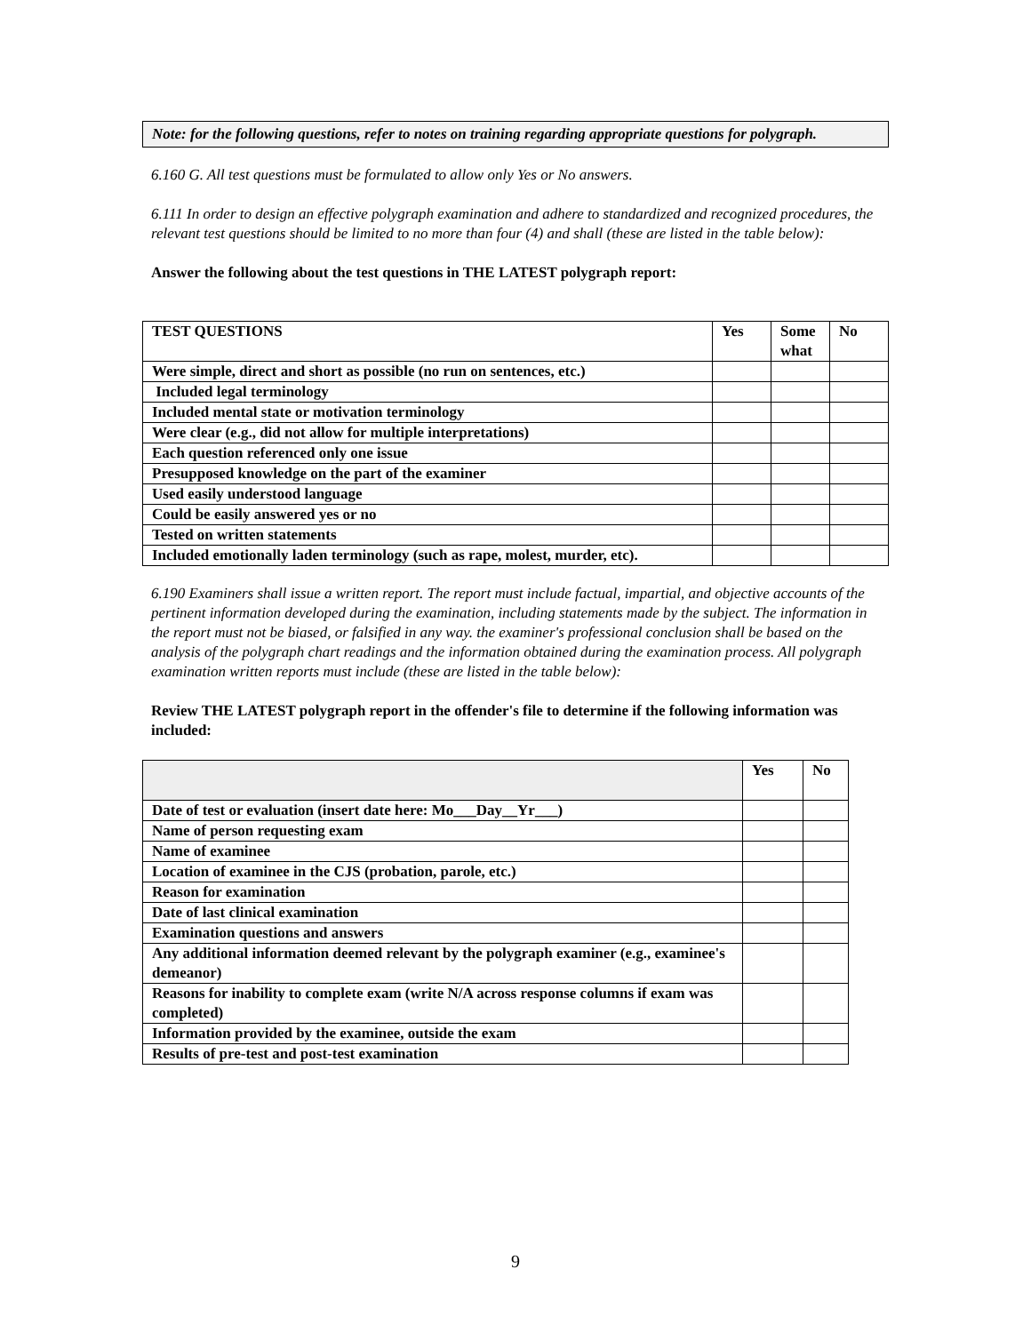Note: for the following questions, refer to notes on training regarding appropriate questions for polygraph.
6.160 G. All test questions must be formulated to allow only Yes or No answers.
6.111 In order to design an effective polygraph examination and adhere to standardized and recognized procedures, the relevant test questions should be limited to no more than four (4) and shall (these are listed in the table below):
Answer the following about the test questions in THE LATEST polygraph report:
| TEST QUESTIONS | Yes | Some what | No |
| --- | --- | --- | --- |
| Were simple, direct and short as possible (no run on sentences, etc.) | | | |
| Included legal terminology | | | |
| Included mental state or motivation terminology | | | |
| Were clear (e.g., did not allow for multiple interpretations) | | | |
| Each question referenced only one issue | | | |
| Presupposed knowledge on the part of the examiner | | | |
| Used easily understood language | | | |
| Could be easily answered yes or no | | | |
| Tested on written statements | | | |
| Included emotionally laden terminology (such as rape, molest, murder, etc). | | | |
6.190 Examiners shall issue a written report. The report must include factual, impartial, and objective accounts of the pertinent information developed during the examination, including statements made by the subject. The information in the report must not be biased, or falsified in any way. the examiner's professional conclusion shall be based on the analysis of the polygraph chart readings and the information obtained during the examination process. All polygraph examination written reports must include (these are listed in the table below):
Review THE LATEST polygraph report in the offender's file to determine if the following information was included:
| | Yes | No |
| --- | --- | --- |
| Date of test or evaluation (insert date here: Mo___Day__Yr___) | | |
| Name of person requesting exam | | |
| Name of examinee | | |
| Location of examinee in the CJS (probation, parole, etc.) | | |
| Reason for examination | | |
| Date of last clinical examination | | |
| Examination questions and answers | | |
| Any additional information deemed relevant by the polygraph examiner (e.g., examinee's demeanor) | | |
| Reasons for inability to complete exam (write N/A across response columns if exam was completed) | | |
| Information provided by the examinee, outside the exam | | |
| Results of pre-test and post-test examination | | |
9